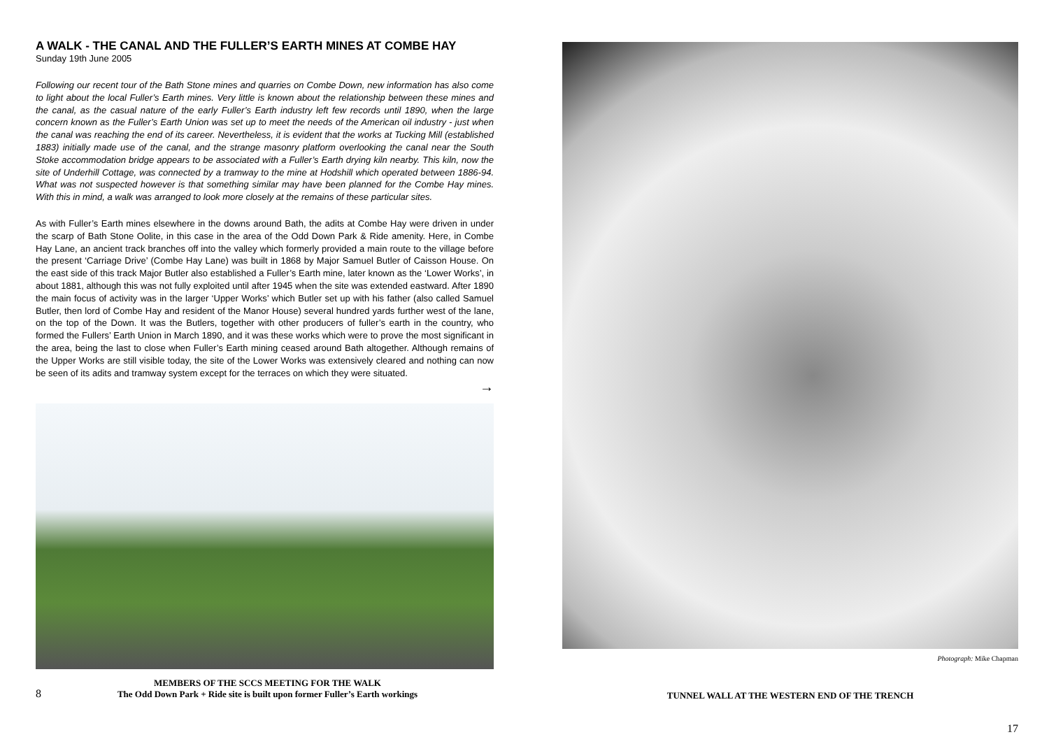A WALK - THE CANAL AND THE FULLER’S EARTH MINES AT COMBE HAY
Sunday 19th June 2005
Following our recent tour of the Bath Stone mines and quarries on Combe Down, new information has also come to light about the local Fuller’s Earth mines. Very little is known about the relationship between these mines and the canal, as the casual nature of the early Fuller’s Earth industry left few records until 1890, when the large concern known as the Fuller’s Earth Union was set up to meet the needs of the American oil industry - just when the canal was reaching the end of its career. Nevertheless, it is evident that the works at Tucking Mill (established 1883) initially made use of the canal, and the strange masonry platform overlooking the canal near the South Stoke accommodation bridge appears to be associated with a Fuller’s Earth drying kiln nearby. This kiln, now the site of Underhill Cottage, was connected by a tramway to the mine at Hodshill which operated between 1886-94. What was not suspected however is that something similar may have been planned for the Combe Hay mines. With this in mind, a walk was arranged to look more closely at the remains of these particular sites.
As with Fuller’s Earth mines elsewhere in the downs around Bath, the adits at Combe Hay were driven in under the scarp of Bath Stone Oolite, in this case in the area of the Odd Down Park & Ride amenity. Here, in Combe Hay Lane, an ancient track branches off into the valley which formerly provided a main route to the village before the present ‘Carriage Drive’ (Combe Hay Lane) was built in 1868 by Major Samuel Butler of Caisson House. On the east side of this track Major Butler also established a Fuller’s Earth mine, later known as the ‘Lower Works’, in about 1881, although this was not fully exploited until after 1945 when the site was extended eastward. After 1890 the main focus of activity was in the larger ‘Upper Works’ which Butler set up with his father (also called Samuel Butler, then lord of Combe Hay and resident of the Manor House) several hundred yards further west of the lane, on the top of the Down. It was the Butlers, together with other producers of fuller’s earth in the country, who formed the Fullers’ Earth Union in March 1890, and it was these works which were to prove the most significant in the area, being the last to close when Fuller’s Earth mining ceased around Bath altogether. Although remains of the Upper Works are still visible today, the site of the Lower Works was extensively cleared and nothing can now be seen of its adits and tramway system except for the terraces on which they were situated.
→
8
MEMBERS OF THE SCCS MEETING FOR THE WALK
The Odd Down Park + Ride site is built upon former Fuller’s Earth workings
Photograph: Mike Chapman
TUNNEL WALL AT THE WESTERN END OF THE TRENCH
17